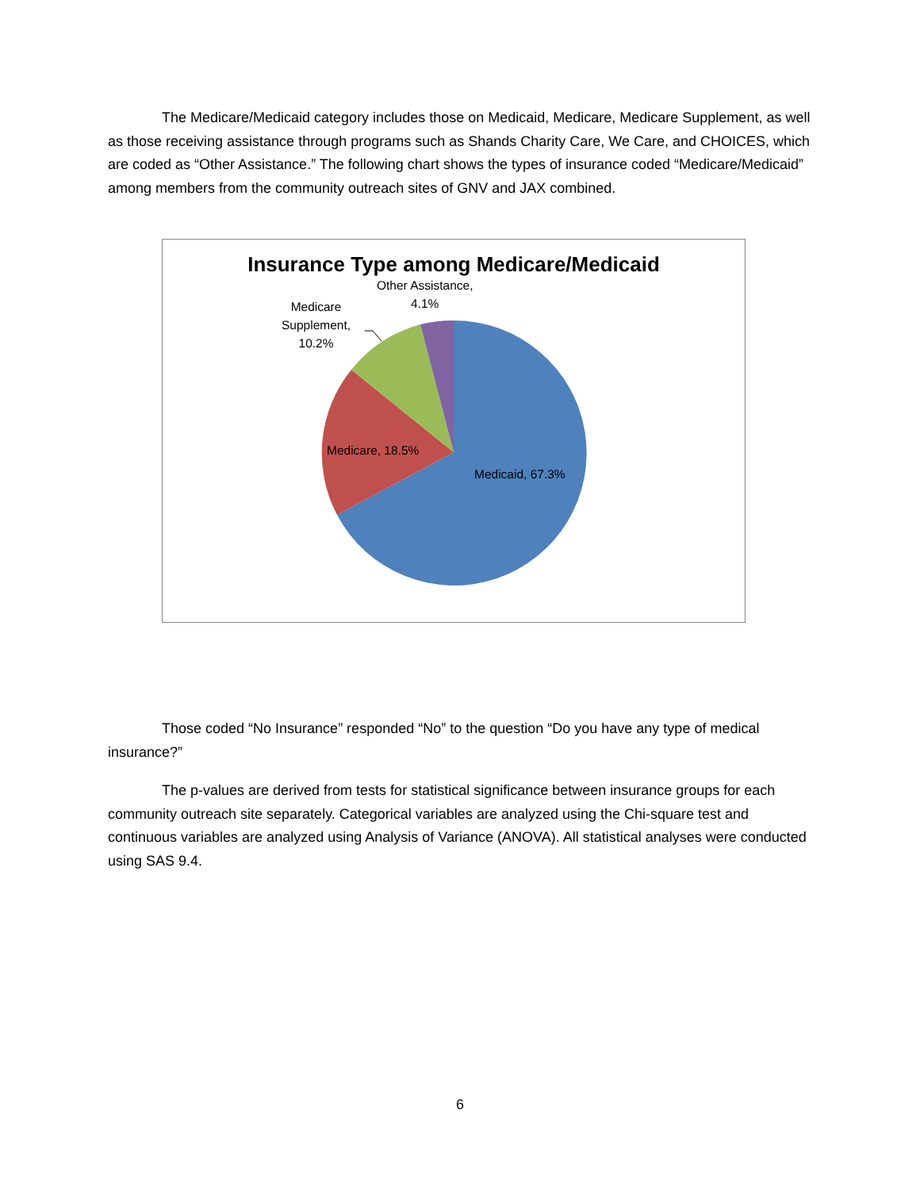The Medicare/Medicaid category includes those on Medicaid, Medicare, Medicare Supplement, as well as those receiving assistance through programs such as Shands Charity Care, We Care, and CHOICES, which are coded as “Other Assistance.” The following chart shows the types of insurance coded “Medicare/Medicaid” among members from the community outreach sites of GNV and JAX combined.
Insurance Type among Medicare/Medicaid
Other Assistance,
4.1%
Medicare
Supplement,
10.2%
Medicare, 18.5%
Medicaid, 67.3%
Those coded “No Insurance” responded “No” to the question “Do you have any type of medical insurance?”
The p-values are derived from tests for statistical significance between insurance groups for each community outreach site separately. Categorical variables are analyzed using the Chi-square test and continuous variables are analyzed using Analysis of Variance (ANOVA). All statistical analyses were conducted using SAS 9.4.
6